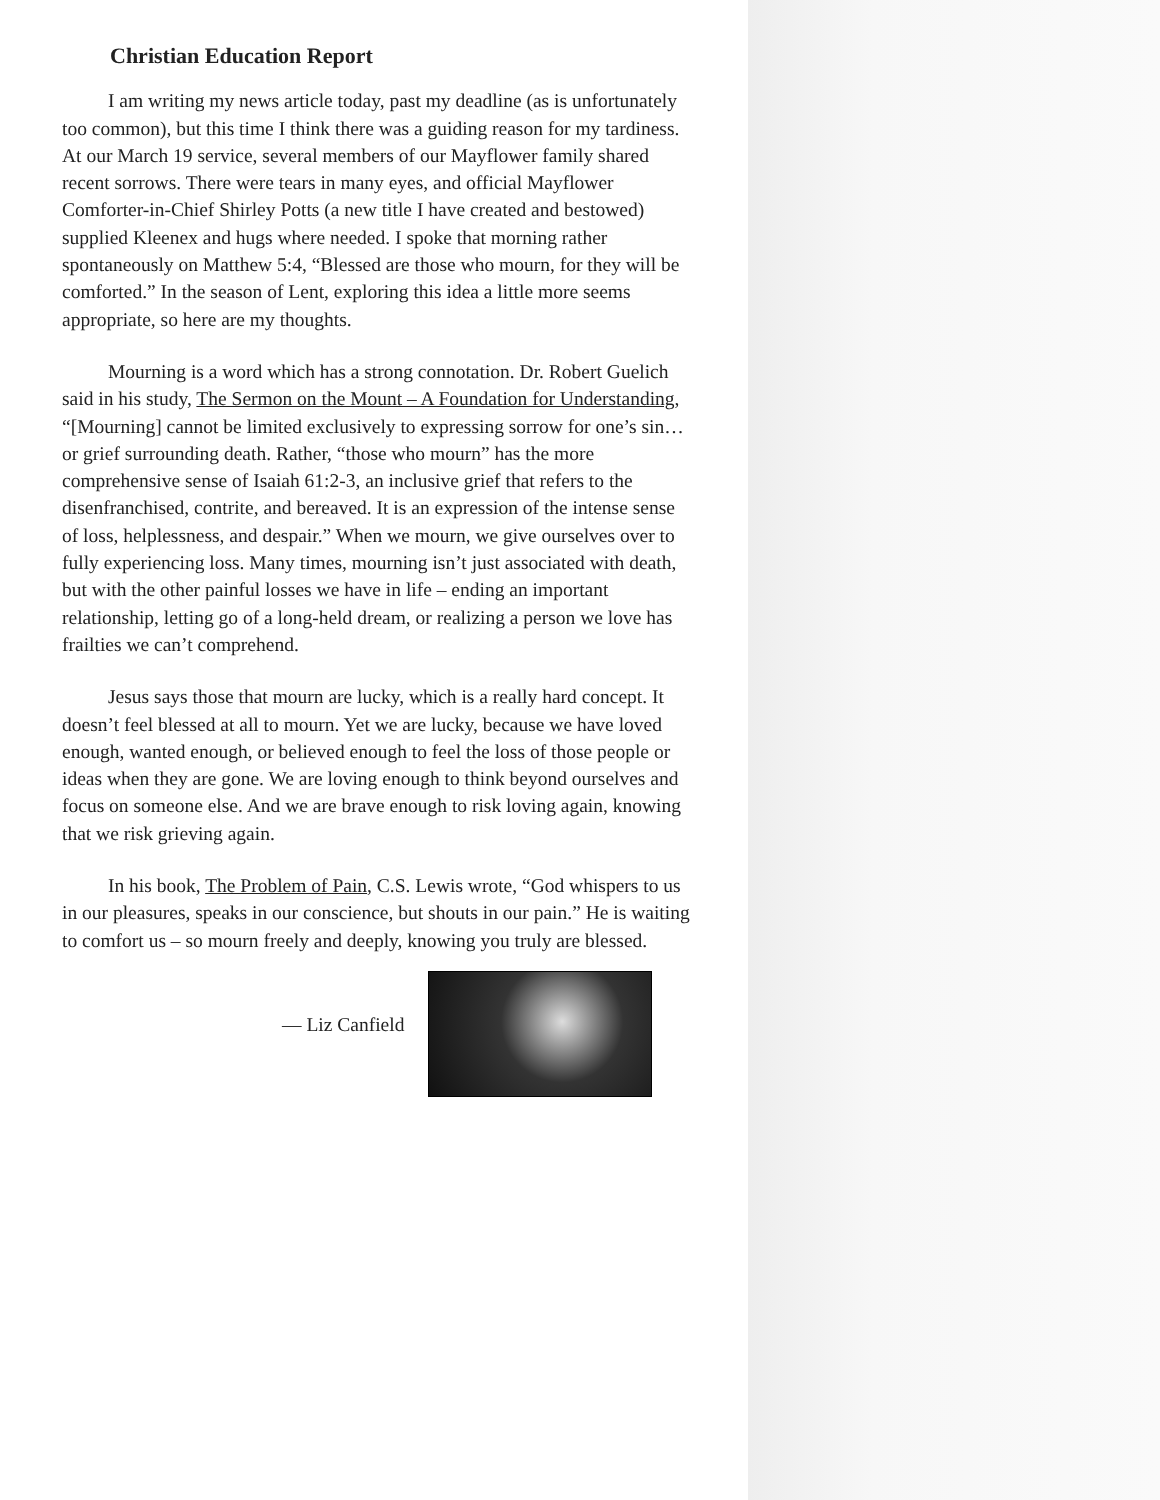Christian Education Report
I am writing my news article today, past my deadline (as is unfortunately too common), but this time I think there was a guiding reason for my tardiness. At our March 19 service, several members of our Mayflower family shared recent sorrows. There were tears in many eyes, and official Mayflower Comforter-in-Chief Shirley Potts (a new title I have created and bestowed) supplied Kleenex and hugs where needed. I spoke that morning rather spontaneously on Matthew 5:4, “Blessed are those who mourn, for they will be comforted.” In the season of Lent, exploring this idea a little more seems appropriate, so here are my thoughts.
Mourning is a word which has a strong connotation. Dr. Robert Guelich said in his study, The Sermon on the Mount – A Foundation for Understanding, “[Mourning] cannot be limited exclusively to expressing sorrow for one’s sin… or grief surrounding death. Rather, “those who mourn” has the more comprehensive sense of Isaiah 61:2-3, an inclusive grief that refers to the disenfranchised, contrite, and bereaved. It is an expression of the intense sense of loss, helplessness, and despair.” When we mourn, we give ourselves over to fully experiencing loss. Many times, mourning isn’t just associated with death, but with the other painful losses we have in life – ending an important relationship, letting go of a long-held dream, or realizing a person we love has frailties we can’t comprehend.
Jesus says those that mourn are lucky, which is a really hard concept. It doesn’t feel blessed at all to mourn. Yet we are lucky, because we have loved enough, wanted enough, or believed enough to feel the loss of those people or ideas when they are gone. We are loving enough to think beyond ourselves and focus on someone else. And we are brave enough to risk loving again, knowing that we risk grieving again.
In his book, The Problem of Pain, C.S. Lewis wrote, “God whispers to us in our pleasures, speaks in our conscience, but shouts in our pain.” He is waiting to comfort us – so mourn freely and deeply, knowing you truly are blessed.
— Liz Canfield